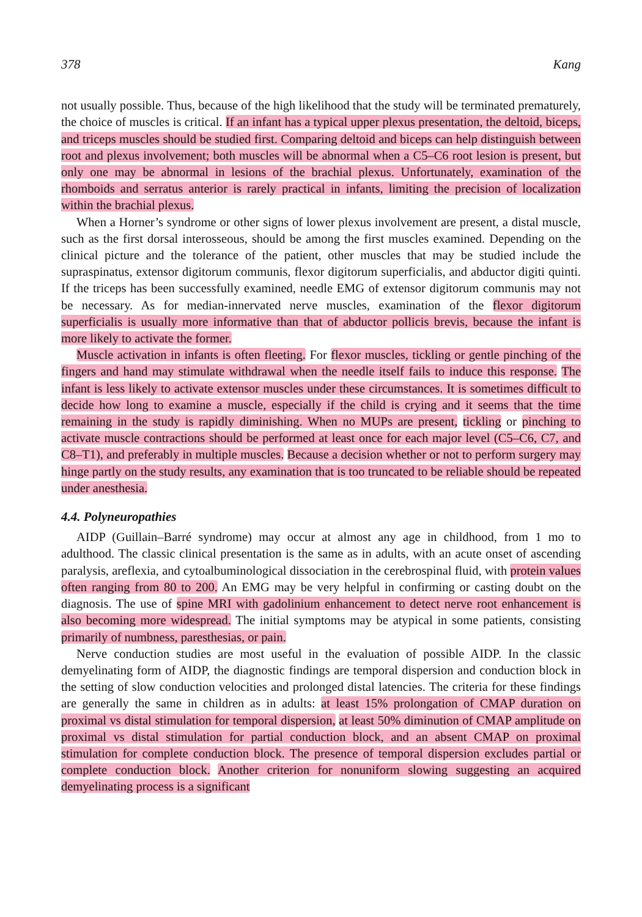378 Kang
not usually possible. Thus, because of the high likelihood that the study will be terminated prematurely, the choice of muscles is critical. If an infant has a typical upper plexus presentation, the deltoid, biceps, and triceps muscles should be studied first. Comparing deltoid and biceps can help distinguish between root and plexus involvement; both muscles will be abnormal when a C5–C6 root lesion is present, but only one may be abnormal in lesions of the brachial plexus. Unfortunately, examination of the rhomboids and serratus anterior is rarely practical in infants, limiting the precision of localization within the brachial plexus.
When a Horner’s syndrome or other signs of lower plexus involvement are present, a distal muscle, such as the first dorsal interosseous, should be among the first muscles examined. Depending on the clinical picture and the tolerance of the patient, other muscles that may be studied include the supraspinatus, extensor digitorum communis, flexor digitorum superficialis, and abductor digiti quinti. If the triceps has been successfully examined, needle EMG of extensor digitorum communis may not be necessary. As for median-innervated nerve muscles, examination of the flexor digitorum superficialis is usually more informative than that of abductor pollicis brevis, because the infant is more likely to activate the former.
Muscle activation in infants is often fleeting. For flexor muscles, tickling or gentle pinching of the fingers and hand may stimulate withdrawal when the needle itself fails to induce this response. The infant is less likely to activate extensor muscles under these circumstances. It is sometimes difficult to decide how long to examine a muscle, especially if the child is crying and it seems that the time remaining in the study is rapidly diminishing. When no MUPs are present, tickling or pinching to activate muscle contractions should be performed at least once for each major level (C5–C6, C7, and C8–T1), and preferably in multiple muscles. Because a decision whether or not to perform surgery may hinge partly on the study results, any examination that is too truncated to be reliable should be repeated under anesthesia.
4.4. Polyneuropathies
AIDP (Guillain–Barré syndrome) may occur at almost any age in childhood, from 1 mo to adulthood. The classic clinical presentation is the same as in adults, with an acute onset of ascending paralysis, areflexia, and cytoalbuminological dissociation in the cerebrospinal fluid, with protein values often ranging from 80 to 200. An EMG may be very helpful in confirming or casting doubt on the diagnosis. The use of spine MRI with gadolinium enhancement to detect nerve root enhancement is also becoming more widespread. The initial symptoms may be atypical in some patients, consisting primarily of numbness, paresthesias, or pain.
Nerve conduction studies are most useful in the evaluation of possible AIDP. In the classic demyelinating form of AIDP, the diagnostic findings are temporal dispersion and conduction block in the setting of slow conduction velocities and prolonged distal latencies. The criteria for these findings are generally the same in children as in adults: at least 15% prolongation of CMAP duration on proximal vs distal stimulation for temporal dispersion, at least 50% diminution of CMAP amplitude on proximal vs distal stimulation for partial conduction block, and an absent CMAP on proximal stimulation for complete conduction block. The presence of temporal dispersion excludes partial or complete conduction block. Another criterion for nonuniform slowing suggesting an acquired demyelinating process is a significant